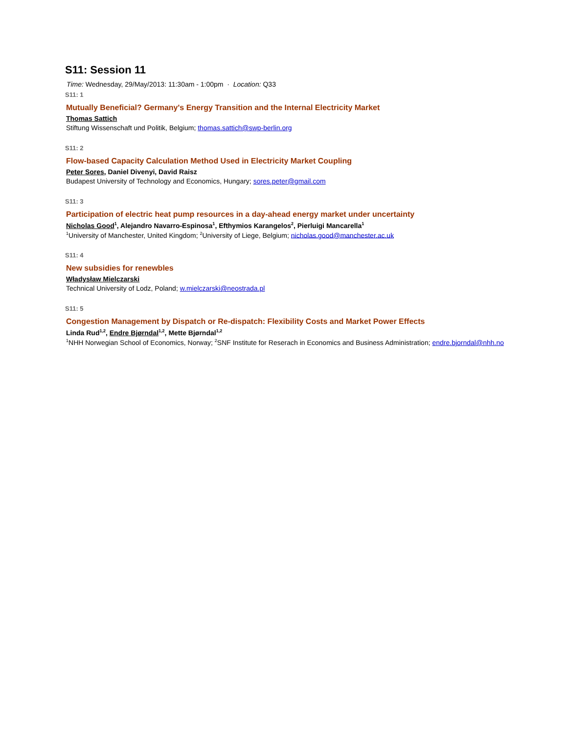S11: Session 11
Time: Wednesday, 29/May/2013: 11:30am - 1:00pm · Location: Q33
S11: 1
Mutually Beneficial? Germany's Energy Transition and the Internal Electricity Market
Thomas Sattich
Stiftung Wissenschaft und Politik, Belgium; thomas.sattich@swp-berlin.org
S11: 2
Flow-based Capacity Calculation Method Used in Electricity Market Coupling
Peter Sores, Daniel Divenyi, David Raisz
Budapest University of Technology and Economics, Hungary; sores.peter@gmail.com
S11: 3
Participation of electric heat pump resources in a day-ahead energy market under uncertainty
Nicholas Good<sup>1</sup>, Alejandro Navarro-Espinosa<sup>1</sup>, Efthymios Karangelos<sup>2</sup>, Pierluigi Mancarella<sup>1</sup>
<sup>1</sup> University of Manchester, United Kingdom; <sup>2</sup>University of Liege, Belgium; nicholas.good@manchester.ac.uk
S11: 4
New subsidies for renewbles
Władysław Mielczarski
Technical University of Lodz, Poland; w.mielczarski@neostrada.pl
S11: 5
Congestion Management by Dispatch or Re-dispatch: Flexibility Costs and Market Power Effects
Linda Rud<sup>1,2</sup>, Endre Bjørndal<sup>1,2</sup>, Mette Bjørndal<sup>1,2</sup>
<sup>1</sup> NHH Norwegian School of Economics, Norway; <sup>2</sup>SNF Institute for Reserach in Economics and Business Administration; endre.bjorndal@nhh.no